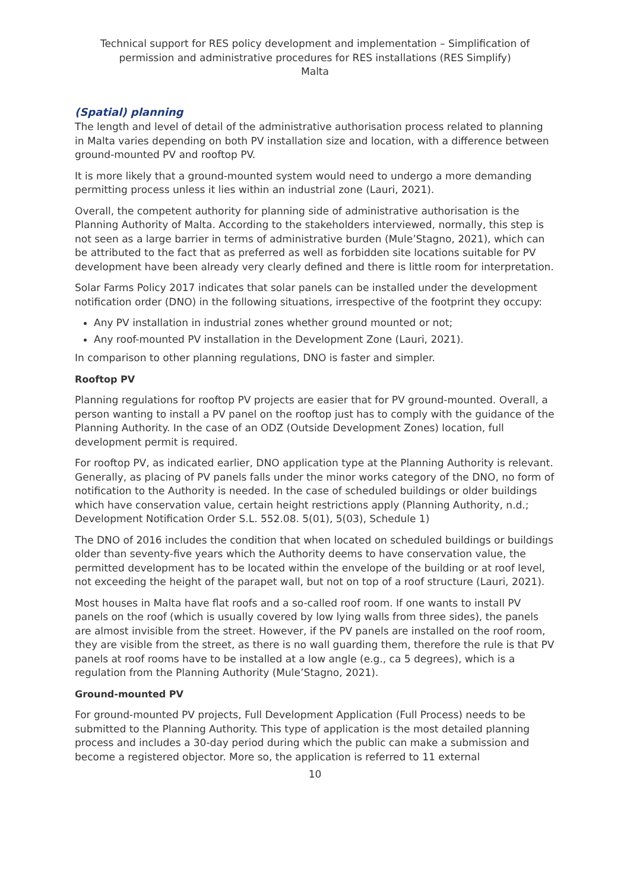Technical support for RES policy development and implementation – Simplification of permission and administrative procedures for RES installations (RES Simplify)
Malta
(Spatial) planning
The length and level of detail of the administrative authorisation process related to planning in Malta varies depending on both PV installation size and location, with a difference between ground-mounted PV and rooftop PV.
It is more likely that a ground-mounted system would need to undergo a more demanding permitting process unless it lies within an industrial zone (Lauri, 2021).
Overall, the competent authority for planning side of administrative authorisation is the Planning Authority of Malta. According to the stakeholders interviewed, normally, this step is not seen as a large barrier in terms of administrative burden (Mule’Stagno, 2021), which can be attributed to the fact that as preferred as well as forbidden site locations suitable for PV development have been already very clearly defined and there is little room for interpretation.
Solar Farms Policy 2017 indicates that solar panels can be installed under the development notification order (DNO) in the following situations, irrespective of the footprint they occupy:
Any PV installation in industrial zones whether ground mounted or not;
Any roof-mounted PV installation in the Development Zone (Lauri, 2021).
In comparison to other planning regulations, DNO is faster and simpler.
Rooftop PV
Planning regulations for rooftop PV projects are easier that for PV ground-mounted. Overall, a person wanting to install a PV panel on the rooftop just has to comply with the guidance of the Planning Authority. In the case of an ODZ (Outside Development Zones) location, full development permit is required.
For rooftop PV, as indicated earlier, DNO application type at the Planning Authority is relevant. Generally, as placing of PV panels falls under the minor works category of the DNO, no form of notification to the Authority is needed. In the case of scheduled buildings or older buildings which have conservation value, certain height restrictions apply (Planning Authority, n.d.; Development Notification Order S.L. 552.08. 5(01), 5(03), Schedule 1)
The DNO of 2016 includes the condition that when located on scheduled buildings or buildings older than seventy-five years which the Authority deems to have conservation value, the permitted development has to be located within the envelope of the building or at roof level, not exceeding the height of the parapet wall, but not on top of a roof structure (Lauri, 2021).
Most houses in Malta have flat roofs and a so-called roof room. If one wants to install PV panels on the roof (which is usually covered by low lying walls from three sides), the panels are almost invisible from the street. However, if the PV panels are installed on the roof room, they are visible from the street, as there is no wall guarding them, therefore the rule is that PV panels at roof rooms have to be installed at a low angle (e.g., ca 5 degrees), which is a regulation from the Planning Authority (Mule’Stagno, 2021).
Ground-mounted PV
For ground-mounted PV projects, Full Development Application (Full Process) needs to be submitted to the Planning Authority. This type of application is the most detailed planning process and includes a 30-day period during which the public can make a submission and become a registered objector. More so, the application is referred to 11 external
10